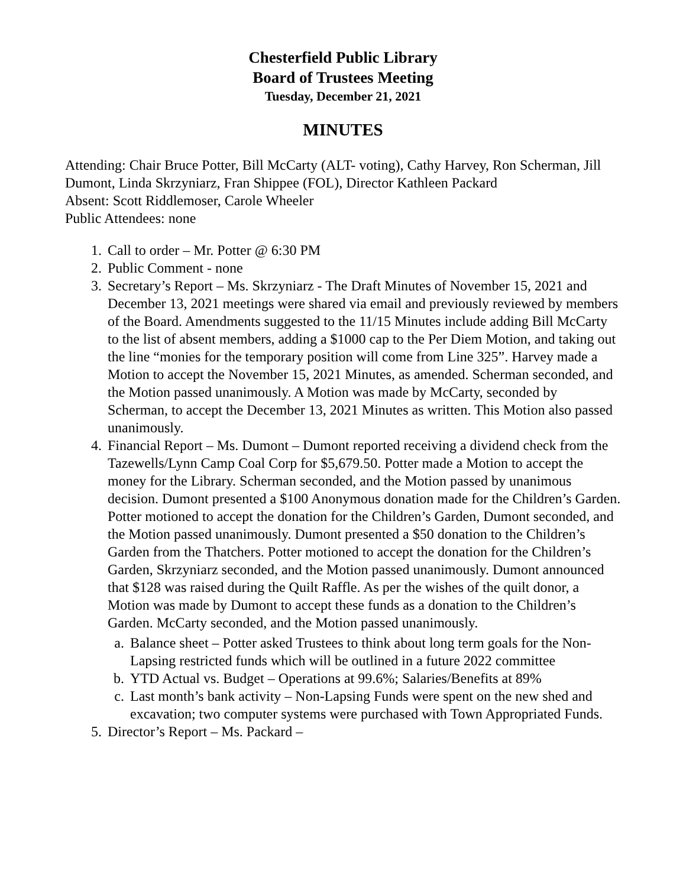Chesterfield Public Library
Board of Trustees Meeting
Tuesday, December 21, 2021
MINUTES
Attending: Chair Bruce Potter, Bill McCarty (ALT- voting), Cathy Harvey, Ron Scherman, Jill Dumont, Linda Skrzyniarz, Fran Shippee (FOL), Director Kathleen Packard
Absent: Scott Riddlemoser, Carole Wheeler
Public Attendees: none
1. Call to order – Mr. Potter @ 6:30 PM
2. Public Comment - none
3. Secretary’s Report – Ms. Skrzyniarz - The Draft Minutes of November 15, 2021 and December 13, 2021 meetings were shared via email and previously reviewed by members of the Board. Amendments suggested to the 11/15 Minutes include adding Bill McCarty to the list of absent members, adding a $1000 cap to the Per Diem Motion, and taking out the line “monies for the temporary position will come from Line 325”. Harvey made a Motion to accept the November 15, 2021 Minutes, as amended. Scherman seconded, and the Motion passed unanimously. A Motion was made by McCarty, seconded by Scherman, to accept the December 13, 2021 Minutes as written. This Motion also passed unanimously.
4. Financial Report – Ms. Dumont – Dumont reported receiving a dividend check from the Tazewells/Lynn Camp Coal Corp for $5,679.50. Potter made a Motion to accept the money for the Library. Scherman seconded, and the Motion passed by unanimous decision. Dumont presented a $100 Anonymous donation made for the Children’s Garden. Potter motioned to accept the donation for the Children’s Garden, Dumont seconded, and the Motion passed unanimously. Dumont presented a $50 donation to the Children’s Garden from the Thatchers. Potter motioned to accept the donation for the Children’s Garden, Skrzyniarz seconded, and the Motion passed unanimously. Dumont announced that $128 was raised during the Quilt Raffle. As per the wishes of the quilt donor, a Motion was made by Dumont to accept these funds as a donation to the Children’s Garden. McCarty seconded, and the Motion passed unanimously.
a. Balance sheet – Potter asked Trustees to think about long term goals for the Non-Lapsing restricted funds which will be outlined in a future 2022 committee
b. YTD Actual vs. Budget – Operations at 99.6%; Salaries/Benefits at 89%
c. Last month’s bank activity – Non-Lapsing Funds were spent on the new shed and excavation; two computer systems were purchased with Town Appropriated Funds.
5. Director’s Report – Ms. Packard –